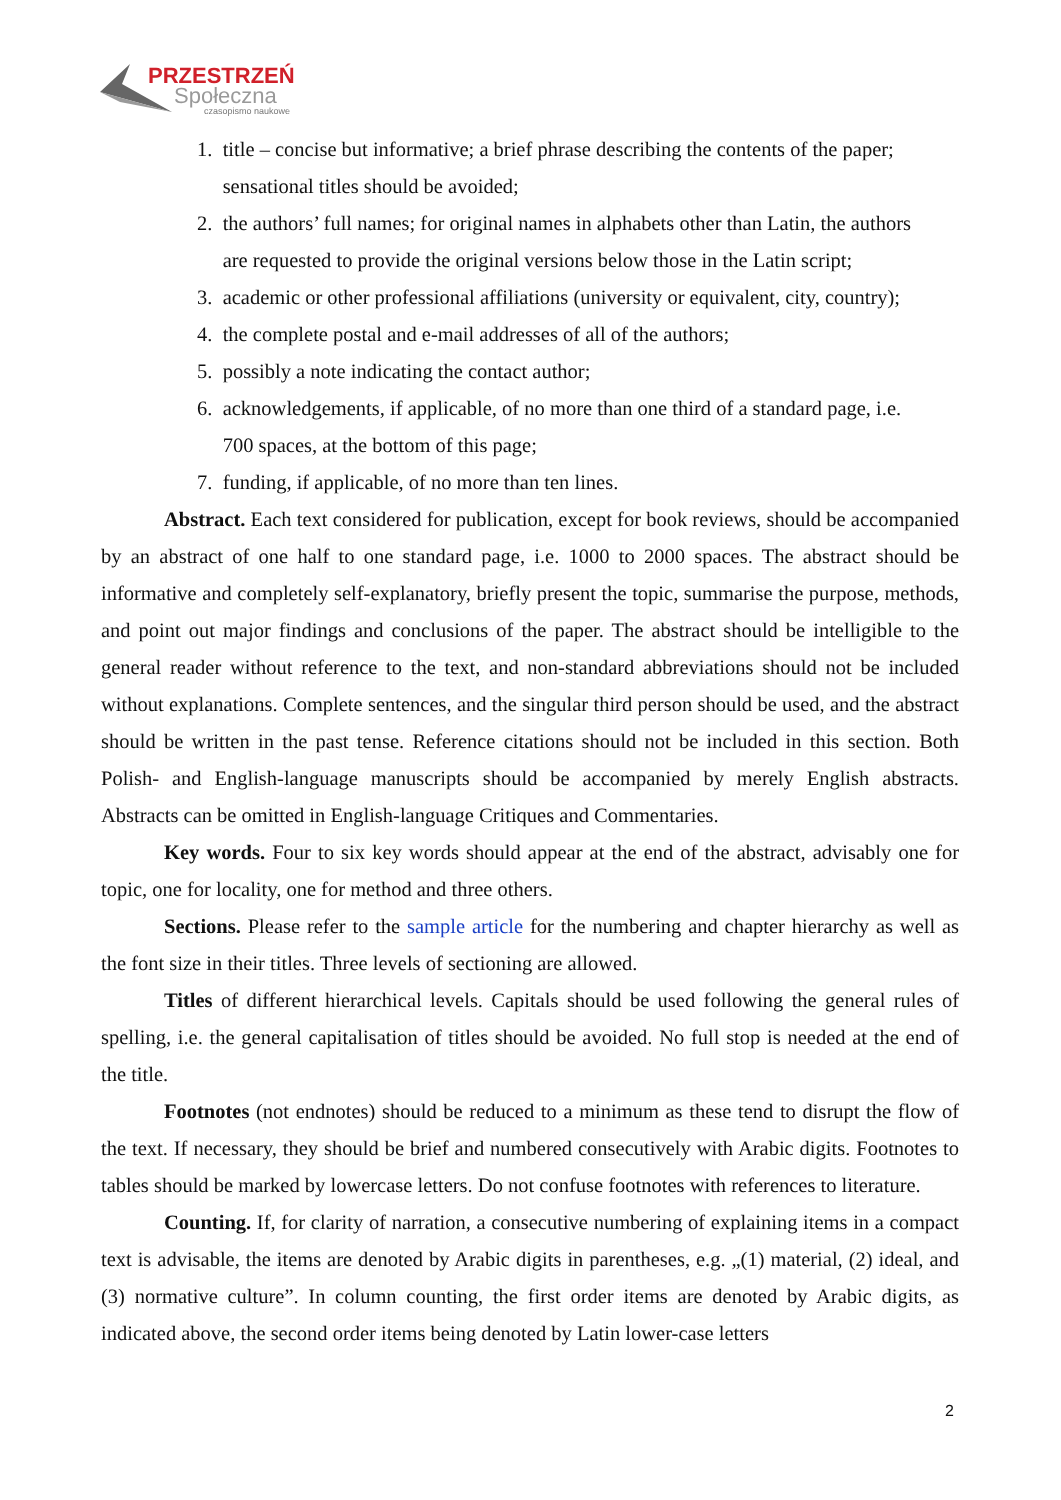PRZESTRZEŃ
Społeczna
czasopismo naukowe
1. title – concise but informative; a brief phrase describing the contents of the paper;
sensational titles should be avoided;
2. the authors’ full names; for original names in alphabets other than Latin, the authors
are requested to provide the original versions below those in the Latin script;
3. academic or other professional affiliations (university or equivalent, city, country);
4. the complete postal and e-mail addresses of all of the authors;
5. possibly a note indicating the contact author;
6. acknowledgements, if applicable, of no more than one third of a standard page, i.e.
700 spaces, at the bottom of this page;
7. funding, if applicable, of no more than ten lines.
Abstract. Each text considered for publication, except for book reviews, should be accom­panied by an abstract of one half to one standard page, i.e. 1000 to 2000 spaces. The abstract should be informative and completely self-explanatory, briefly present the topic, summarise the purpose, methods, and point out major findings and conclusions of the paper. The abstract should be intelli­gible to the general reader without reference to the text, and non-standard abbreviations should not be included without explanations. Complete sentences, and the singular third person should be used, and the abstract should be written in the past tense. Reference citations should not be included in this section. Both Polish- and English-language manuscripts should be accompanied by merely English abstracts. Abstracts can be omitted in English-language Critiques and Commentaries.
Key words. Four to six key words should appear at the end of the abstract, advisably one for topic, one for locality, one for method and three others.
Sections. Please refer to the sample article for the numbering and chapter hierarchy as well as the font size in their titles. Three levels of sectioning are allowed.
Titles of different hierarchical levels. Capitals should be used following the general rules of spelling, i.e. the general capitalisation of titles should be avoided. No full stop is needed at the end of the title.
Footnotes (not endnotes) should be reduced to a minimum as these tend to disrupt the flow of the text. If necessary, they should be brief and numbered consecutively with Arabic digits. Foot­notes to tables should be marked by lowercase letters. Do not confuse footnotes with references to literature.
Counting. If, for clarity of narration, a consecutive numbering of explaining items in a compact text is advisable, the items are denoted by Arabic digits in parentheses, e.g. „(1) material, (2) ideal, and (3) normative culture”. In column counting, the first order items are denoted by Ara­bic digits, as indicated above, the second order items being denoted by Latin lower-case letters
2